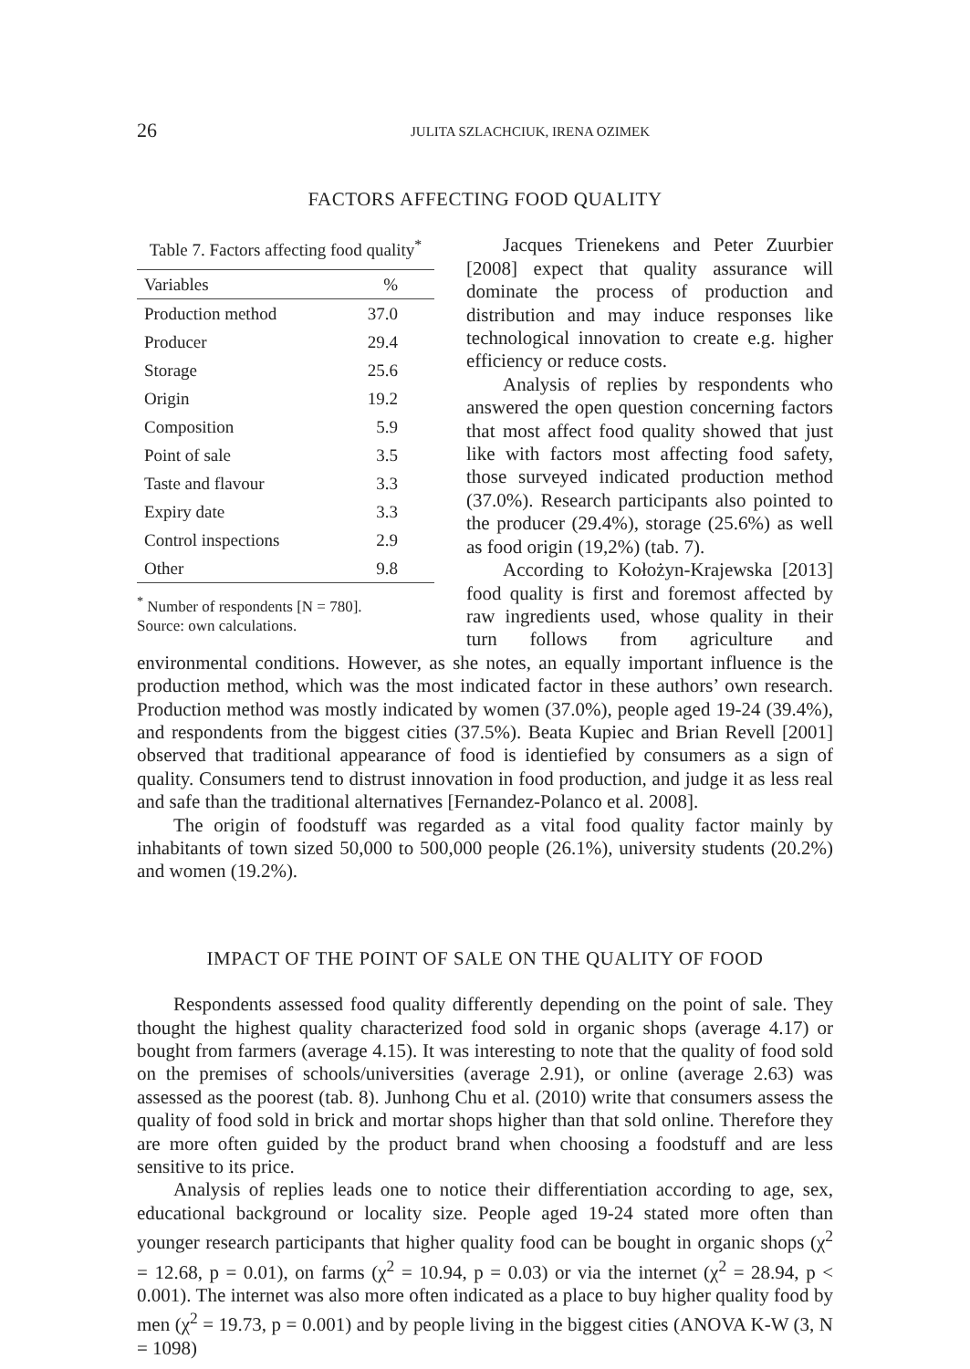26 JULITA SZLACHCIUK, IRENA OZIMEK
FACTORS AFFECTING FOOD QUALITY
Table 7. Factors affecting food quality<sup>*</sup>
| Variables | % |
| --- | --- |
| Production method | 37.0 |
| Producer | 29.4 |
| Storage | 25.6 |
| Origin | 19.2 |
| Composition | 5.9 |
| Point of sale | 3.5 |
| Taste and flavour | 3.3 |
| Expiry date | 3.3 |
| Control inspections | 2.9 |
| Other | 9.8 |
<sup>*</sup> Number of respondents [N = 780].
Source: own calculations.
Jacques Trienekens and Peter Zuurbier [2008] expect that quality assurance will dominate the process of production and distribution and may induce responses like technological innovation to create e.g. higher efficiency or reduce costs.
Analysis of replies by respondents who answered the open question concerning factors that most affect food quality showed that just like with factors most affecting food safety, those surveyed indicated production method (37.0%). Research participants also pointed to the producer (29.4%), storage (25.6%) as well as food origin (19,2%) (tab. 7).
According to Kołożyn-Krajewska [2013] food quality is first and foremost affected by raw ingredients used, whose quality in their turn follows from agriculture and environmental conditions. However, as she notes, an equally important influence is the production method, which was the most indicated factor in these authors’ own research. Production method was mostly indicated by women (37.0%), people aged 19-24 (39.4%), and respondents from the biggest cities (37.5%). Beata Kupiec and Brian Revell [2001] observed that traditional appearance of food is identiefied by consumers as a sign of quality. Consumers tend to distrust innovation in food production, and judge it as less real and safe than the traditional alternatives [Fernandez-Polanco et al. 2008].
The origin of foodstuff was regarded as a vital food quality factor mainly by inhabitants of town sized 50,000 to 500,000 people (26.1%), university students (20.2%) and women (19.2%).
IMPACT OF THE POINT OF SALE ON THE QUALITY OF FOOD
Respondents assessed food quality differently depending on the point of sale. They thought the highest quality characterized food sold in organic shops (average 4.17) or bought from farmers (average 4.15). It was interesting to note that the quality of food sold on the premises of schools/universities (average 2.91), or online (average 2.63) was assessed as the poorest (tab. 8). Junhong Chu et al. (2010) write that consumers assess the quality of food sold in brick and mortar shops higher than that sold online. Therefore they are more often guided by the product brand when choosing a foodstuff and are less sensitive to its price.
Analysis of replies leads one to notice their differentiation according to age, sex, educational background or locality size. People aged 19-24 stated more often than younger research participants that higher quality food can be bought in organic shops (χ<sup>2</sup> = 12.68, p = 0.01), on farms (χ<sup>2</sup> = 10.94, p = 0.03) or via the internet (χ<sup>2</sup> = 28.94, p < 0.001). The internet was also more often indicated as a place to buy higher quality food by men (χ<sup>2</sup> = 19.73, p = 0.001) and by people living in the biggest cities (ANOVA K-W (3, N = 1098)